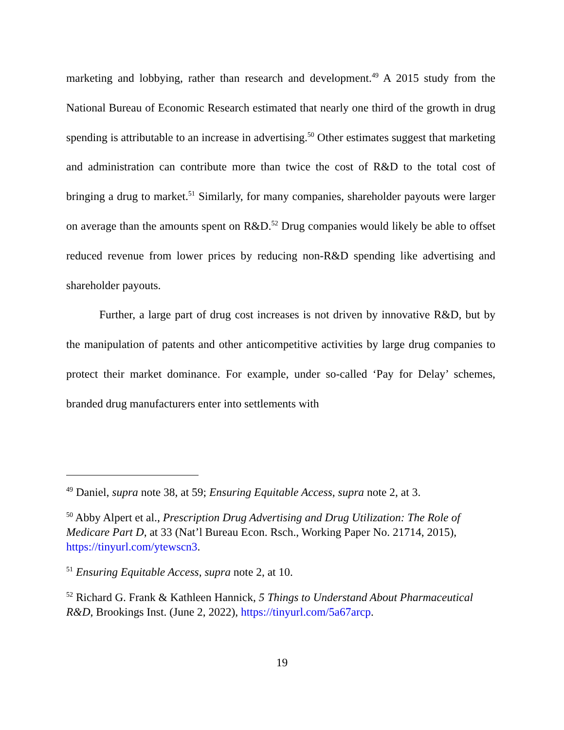marketing and lobbying, rather than research and development.<sup>49</sup> A 2015 study from the National Bureau of Economic Research estimated that nearly one third of the growth in drug spending is attributable to an increase in advertising.<sup>50</sup> Other estimates suggest that marketing and administration can contribute more than twice the cost of R&D to the total cost of bringing a drug to market.<sup>51</sup> Similarly, for many companies, shareholder payouts were larger on average than the amounts spent on R&D.<sup>52</sup> Drug companies would likely be able to offset reduced revenue from lower prices by reducing non-R&D spending like advertising and shareholder payouts.
Further, a large part of drug cost increases is not driven by innovative R&D, but by the manipulation of patents and other anticompetitive activities by large drug companies to protect their market dominance. For example, under so-called ‘Pay for Delay’ schemes, branded drug manufacturers enter into settlements with
<sup>49</sup> Daniel, supra note 38, at 59; Ensuring Equitable Access, supra note 2, at 3.
<sup>50</sup> Abby Alpert et al., Prescription Drug Advertising and Drug Utilization: The Role of Medicare Part D, at 33 (Nat’l Bureau Econ. Rsch., Working Paper No. 21714, 2015), https://tinyurl.com/ytewscn3.
<sup>51</sup> Ensuring Equitable Access, supra note 2, at 10.
<sup>52</sup> Richard G. Frank & Kathleen Hannick, 5 Things to Understand About Pharmaceutical R&D, Brookings Inst. (June 2, 2022), https://tinyurl.com/5a67arcp.
19